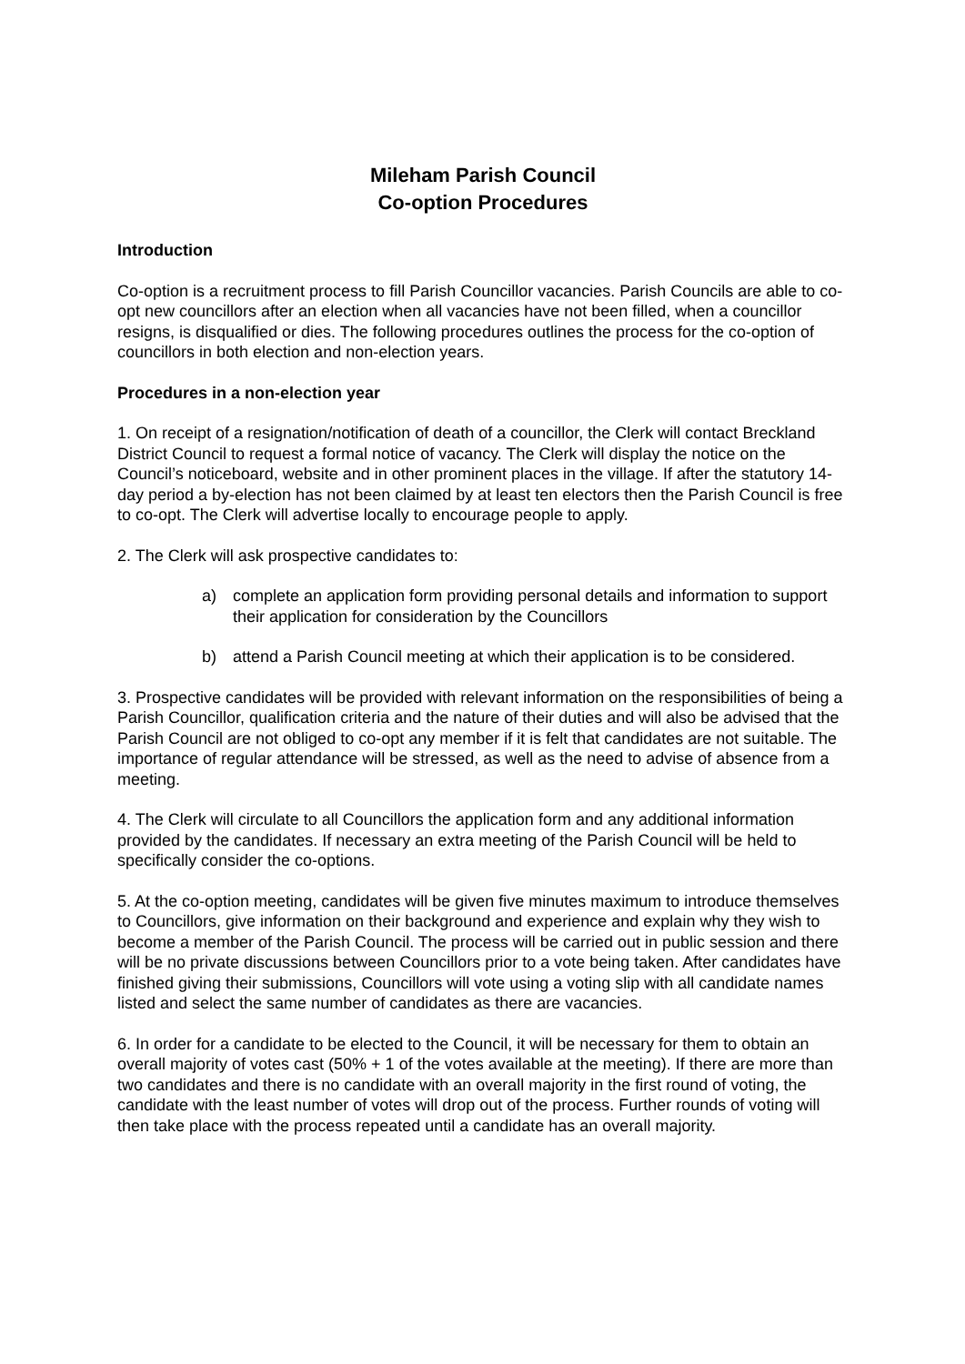Mileham Parish Council
Co-option Procedures
Introduction
Co-option is a recruitment process to fill Parish Councillor vacancies. Parish Councils are able to co-opt new councillors after an election when all vacancies have not been filled, when a councillor resigns, is disqualified or dies. The following procedures outlines the process for the co-option of councillors in both election and non-election years.
Procedures in a non-election year
1. On receipt of a resignation/notification of death of a councillor, the Clerk will contact Breckland District Council to request a formal notice of vacancy. The Clerk will display the notice on the Council’s noticeboard, website and in other prominent places in the village. If after the statutory 14-day period a by-election has not been claimed by at least ten electors then the Parish Council is free to co-opt. The Clerk will advertise locally to encourage people to apply.
2. The Clerk will ask prospective candidates to:
a) complete an application form providing personal details and information to support their application for consideration by the Councillors
b) attend a Parish Council meeting at which their application is to be considered.
3. Prospective candidates will be provided with relevant information on the responsibilities of being a Parish Councillor, qualification criteria and the nature of their duties and will also be advised that the Parish Council are not obliged to co-opt any member if it is felt that candidates are not suitable. The importance of regular attendance will be stressed, as well as the need to advise of absence from a meeting.
4. The Clerk will circulate to all Councillors the application form and any additional information provided by the candidates. If necessary an extra meeting of the Parish Council will be held to specifically consider the co-options.
5. At the co-option meeting, candidates will be given five minutes maximum to introduce themselves to Councillors, give information on their background and experience and explain why they wish to become a member of the Parish Council. The process will be carried out in public session and there will be no private discussions between Councillors prior to a vote being taken. After candidates have finished giving their submissions, Councillors will vote using a voting slip with all candidate names listed and select the same number of candidates as there are vacancies.
6. In order for a candidate to be elected to the Council, it will be necessary for them to obtain an overall majority of votes cast (50% + 1 of the votes available at the meeting). If there are more than two candidates and there is no candidate with an overall majority in the first round of voting, the candidate with the least number of votes will drop out of the process. Further rounds of voting will then take place with the process repeated until a candidate has an overall majority.